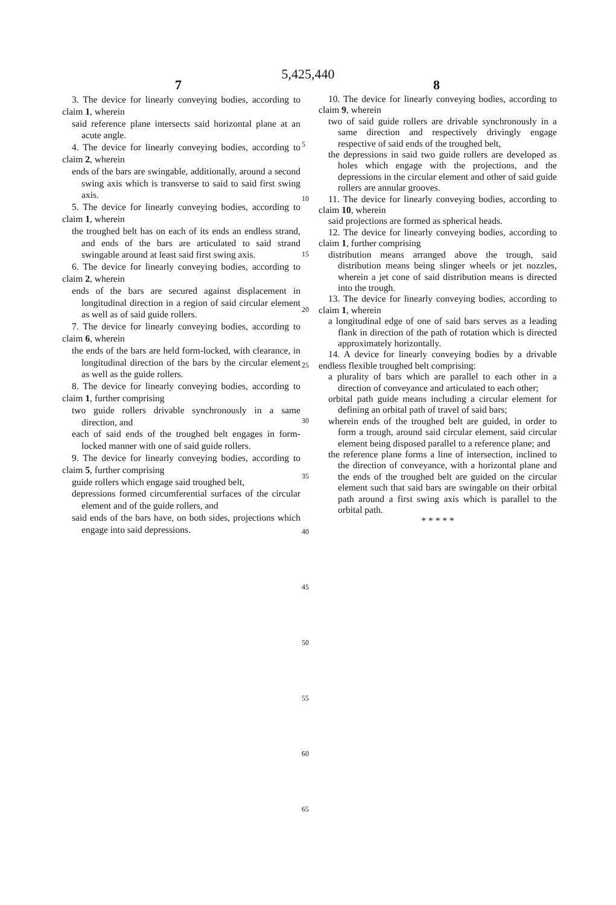5,425,440
7 8
3. The device for linearly conveying bodies, according to claim 1, wherein
said reference plane intersects said horizontal plane at an acute angle.
4. The device for linearly conveying bodies, according to claim 2, wherein
ends of the bars are swingable, additionally, around a second swing axis which is transverse to said to said first swing axis.
5. The device for linearly conveying bodies, according to claim 1, wherein
the troughed belt has on each of its ends an endless strand, and ends of the bars are articulated to said strand swingable around at least said first swing axis.
6. The device for linearly conveying bodies, according to claim 2, wherein
ends of the bars are secured against displacement in longitudinal direction in a region of said circular element as well as of said guide rollers.
7. The device for linearly conveying bodies, according to claim 6, wherein
the ends of the bars are held form-locked, with clearance, in longitudinal direction of the bars by the circular element as well as the guide rollers.
8. The device for linearly conveying bodies, according to claim 1, further comprising
two guide rollers drivable synchronously in a same direction, and
each of said ends of the troughed belt engages in form-locked manner with one of said guide rollers.
9. The device for linearly conveying bodies, according to claim 5, further comprising
guide rollers which engage said troughed belt,
depressions formed circumferential surfaces of the circular element and of the guide rollers, and
said ends of the bars have, on both sides, projections which engage into said depressions.
10. The device for linearly conveying bodies, according to claim 9, wherein
two of said guide rollers are drivable synchronously in a same direction and respectively drivingly engage respective of said ends of the troughed belt,
the depressions in said two guide rollers are developed as holes which engage with the projections, and the depressions in the circular element and other of said guide rollers are annular grooves.
11. The device for linearly conveying bodies, according to claim 10, wherein
said projections are formed as spherical heads.
12. The device for linearly conveying bodies, according to claim 1, further comprising
distribution means arranged above the trough, said distribution means being slinger wheels or jet nozzles, wherein a jet cone of said distribution means is directed into the trough.
13. The device for linearly conveying bodies, according to claim 1, wherein
a longitudinal edge of one of said bars serves as a leading flank in direction of the path of rotation which is directed approximately horizontally.
14. A device for linearly conveying bodies by a drivable endless flexible troughed belt comprising:
a plurality of bars which are parallel to each other in a direction of conveyance and articulated to each other;
orbital path guide means including a circular element for defining an orbital path of travel of said bars;
wherein ends of the troughed belt are guided, in order to form a trough, around said circular element, said circular element being disposed parallel to a reference plane; and
the reference plane forms a line of intersection, inclined to the direction of conveyance, with a horizontal plane and the ends of the troughed belt are guided on the circular element such that said bars are swingable on their orbital path around a first swing axis which is parallel to the orbital path.
* * * * *
5
10
15
20
25
30
35
40
45
50
55
60
65